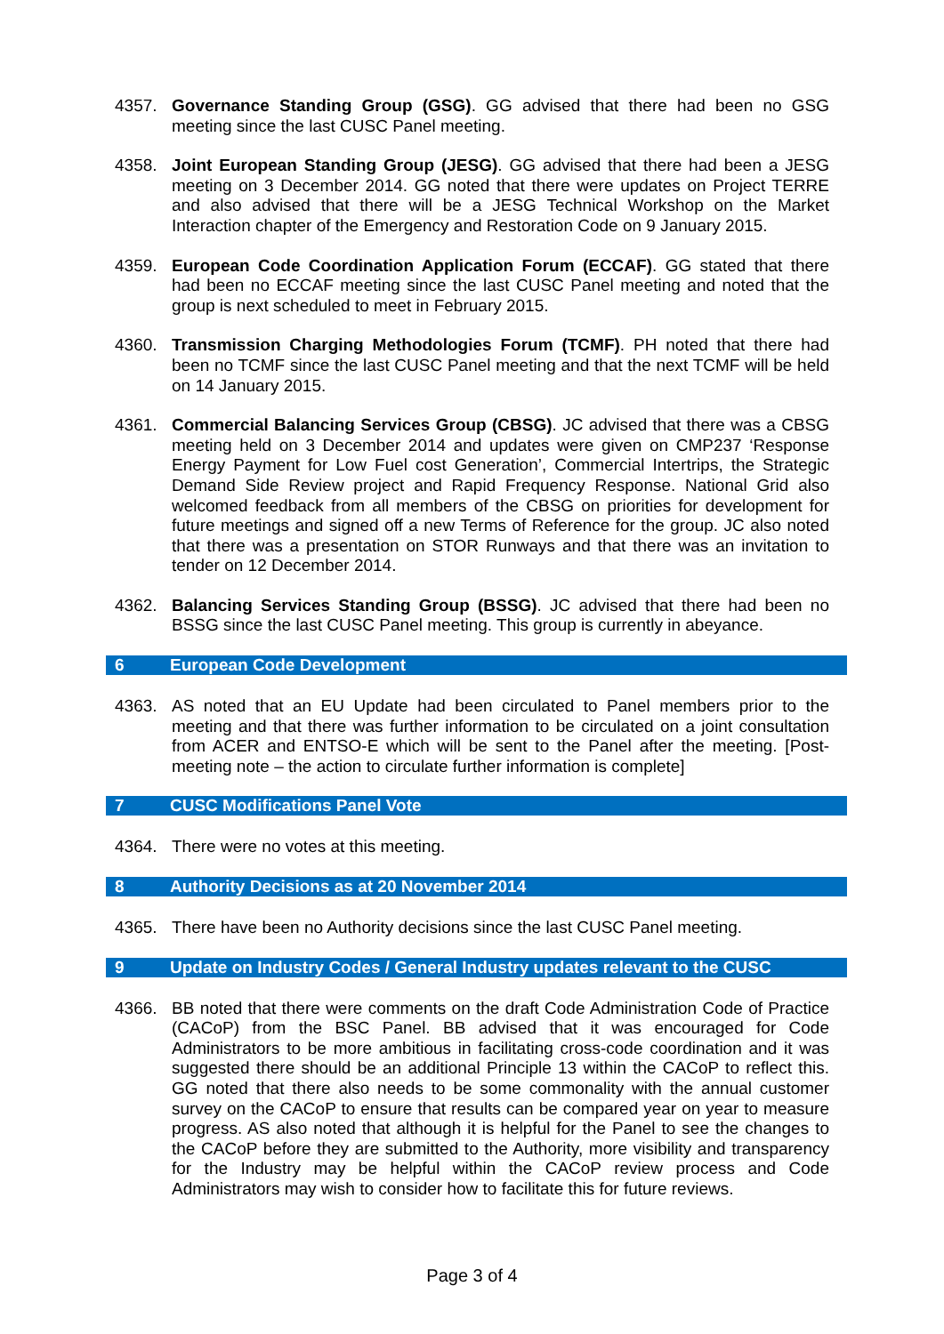4357. Governance Standing Group (GSG). GG advised that there had been no GSG meeting since the last CUSC Panel meeting.
4358. Joint European Standing Group (JESG). GG advised that there had been a JESG meeting on 3 December 2014. GG noted that there were updates on Project TERRE and also advised that there will be a JESG Technical Workshop on the Market Interaction chapter of the Emergency and Restoration Code on 9 January 2015.
4359. European Code Coordination Application Forum (ECCAF). GG stated that there had been no ECCAF meeting since the last CUSC Panel meeting and noted that the group is next scheduled to meet in February 2015.
4360. Transmission Charging Methodologies Forum (TCMF). PH noted that there had been no TCMF since the last CUSC Panel meeting and that the next TCMF will be held on 14 January 2015.
4361. Commercial Balancing Services Group (CBSG). JC advised that there was a CBSG meeting held on 3 December 2014 and updates were given on CMP237 ‘Response Energy Payment for Low Fuel cost Generation’, Commercial Intertrips, the Strategic Demand Side Review project and Rapid Frequency Response. National Grid also welcomed feedback from all members of the CBSG on priorities for development for future meetings and signed off a new Terms of Reference for the group. JC also noted that there was a presentation on STOR Runways and that there was an invitation to tender on 12 December 2014.
4362. Balancing Services Standing Group (BSSG). JC advised that there had been no BSSG since the last CUSC Panel meeting. This group is currently in abeyance.
6 European Code Development
4363. AS noted that an EU Update had been circulated to Panel members prior to the meeting and that there was further information to be circulated on a joint consultation from ACER and ENTSO-E which will be sent to the Panel after the meeting. [Post-meeting note – the action to circulate further information is complete]
7 CUSC Modifications Panel Vote
4364. There were no votes at this meeting.
8 Authority Decisions as at 20 November 2014
4365. There have been no Authority decisions since the last CUSC Panel meeting.
9 Update on Industry Codes / General Industry updates relevant to the CUSC
4366. BB noted that there were comments on the draft Code Administration Code of Practice (CACoP) from the BSC Panel. BB advised that it was encouraged for Code Administrators to be more ambitious in facilitating cross-code coordination and it was suggested there should be an additional Principle 13 within the CACoP to reflect this. GG noted that there also needs to be some commonality with the annual customer survey on the CACoP to ensure that results can be compared year on year to measure progress. AS also noted that although it is helpful for the Panel to see the changes to the CACoP before they are submitted to the Authority, more visibility and transparency for the Industry may be helpful within the CACoP review process and Code Administrators may wish to consider how to facilitate this for future reviews.
Page 3 of 4